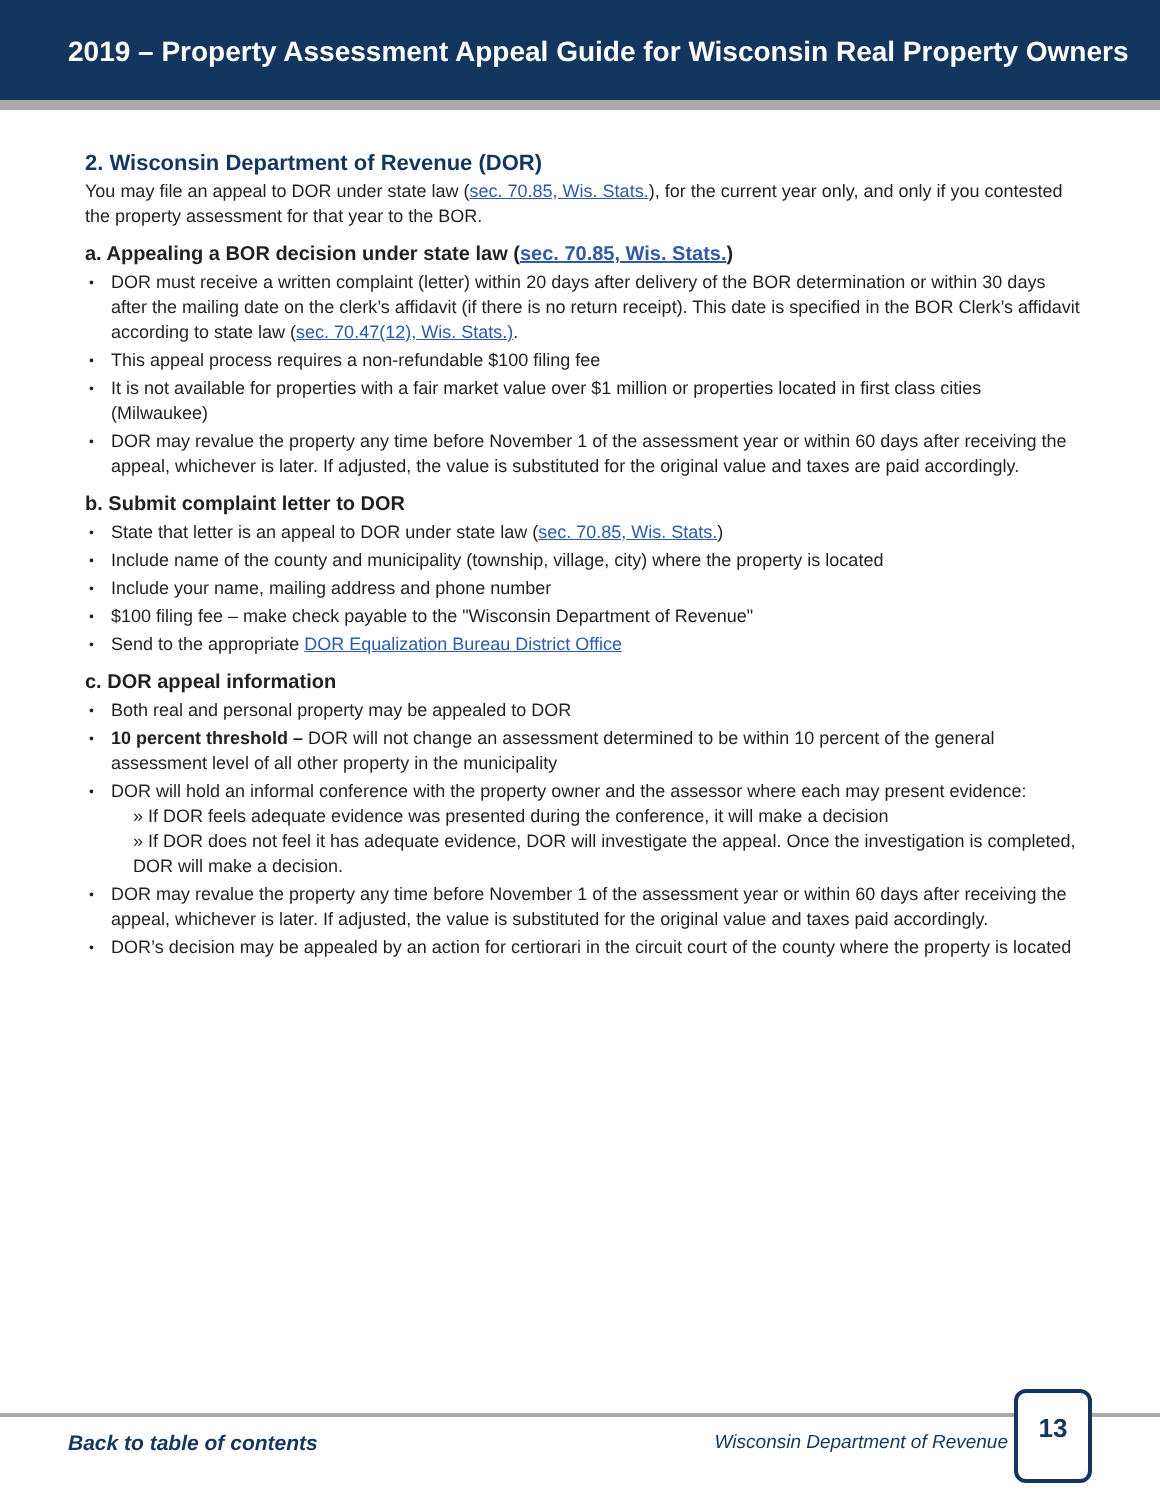2019 – Property Assessment Appeal Guide for Wisconsin Real Property Owners
2. Wisconsin Department of Revenue (DOR)
You may file an appeal to DOR under state law (sec. 70.85, Wis. Stats.), for the current year only, and only if you contested the property assessment for that year to the BOR.
a. Appealing a BOR decision under state law (sec. 70.85, Wis. Stats.)
DOR must receive a written complaint (letter) within 20 days after delivery of the BOR determination or within 30 days after the mailing date on the clerk’s affidavit (if there is no return receipt). This date is specified in the BOR Clerk’s affidavit according to state law (sec. 70.47(12), Wis. Stats.).
This appeal process requires a non-refundable $100 filing fee
It is not available for properties with a fair market value over $1 million or properties located in first class cities (Milwaukee)
DOR may revalue the property any time before November 1 of the assessment year or within 60 days after receiving the appeal, whichever is later. If adjusted, the value is substituted for the original value and taxes are paid accordingly.
b. Submit complaint letter to DOR
State that letter is an appeal to DOR under state law (sec. 70.85, Wis. Stats.)
Include name of the county and municipality (township, village, city) where the property is located
Include your name, mailing address and phone number
$100 filing fee – make check payable to the "Wisconsin Department of Revenue"
Send to the appropriate DOR Equalization Bureau District Office
c. DOR appeal information
Both real and personal property may be appealed to DOR
10 percent threshold – DOR will not change an assessment determined to be within 10 percent of the general assessment level of all other property in the municipality
DOR will hold an informal conference with the property owner and the assessor where each may present evidence:
» If DOR feels adequate evidence was presented during the conference, it will make a decision
» If DOR does not feel it has adequate evidence, DOR will investigate the appeal. Once the investigation is completed, DOR will make a decision.
DOR may revalue the property any time before November 1 of the assessment year or within 60 days after receiving the appeal, whichever is later. If adjusted, the value is substituted for the original value and taxes paid accordingly.
DOR’s decision may be appealed by an action for certiorari in the circuit court of the county where the property is located
Back to table of contents Wisconsin Department of Revenue
13